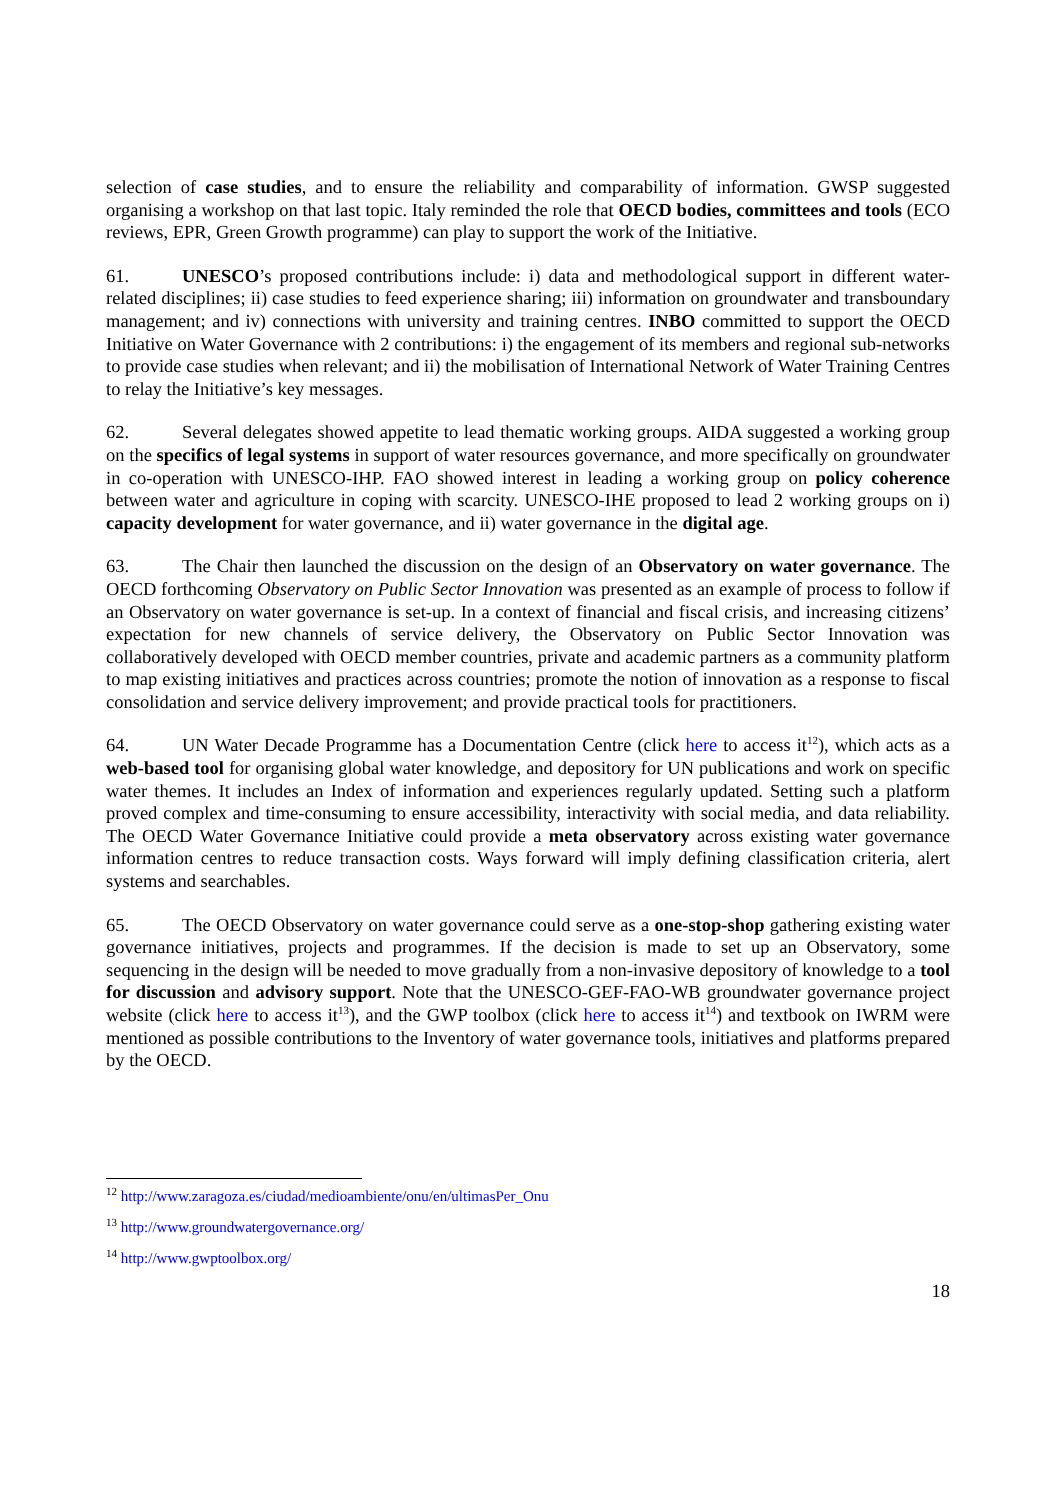selection of case studies, and to ensure the reliability and comparability of information. GWSP suggested organising a workshop on that last topic. Italy reminded the role that OECD bodies, committees and tools (ECO reviews, EPR, Green Growth programme) can play to support the work of the Initiative.
61. UNESCO’s proposed contributions include: i) data and methodological support in different water-related disciplines; ii) case studies to feed experience sharing; iii) information on groundwater and transboundary management; and iv) connections with university and training centres. INBO committed to support the OECD Initiative on Water Governance with 2 contributions: i) the engagement of its members and regional sub-networks to provide case studies when relevant; and ii) the mobilisation of International Network of Water Training Centres to relay the Initiative’s key messages.
62. Several delegates showed appetite to lead thematic working groups. AIDA suggested a working group on the specifics of legal systems in support of water resources governance, and more specifically on groundwater in co-operation with UNESCO-IHP. FAO showed interest in leading a working group on policy coherence between water and agriculture in coping with scarcity. UNESCO-IHE proposed to lead 2 working groups on i) capacity development for water governance, and ii) water governance in the digital age.
63. The Chair then launched the discussion on the design of an Observatory on water governance. The OECD forthcoming Observatory on Public Sector Innovation was presented as an example of process to follow if an Observatory on water governance is set-up. In a context of financial and fiscal crisis, and increasing citizens’ expectation for new channels of service delivery, the Observatory on Public Sector Innovation was collaboratively developed with OECD member countries, private and academic partners as a community platform to map existing initiatives and practices across countries; promote the notion of innovation as a response to fiscal consolidation and service delivery improvement; and provide practical tools for practitioners.
64. UN Water Decade Programme has a Documentation Centre (click here to access it<sup>12</sup>), which acts as a web-based tool for organising global water knowledge, and depository for UN publications and work on specific water themes. It includes an Index of information and experiences regularly updated. Setting such a platform proved complex and time-consuming to ensure accessibility, interactivity with social media, and data reliability. The OECD Water Governance Initiative could provide a meta observatory across existing water governance information centres to reduce transaction costs. Ways forward will imply defining classification criteria, alert systems and searchables.
65. The OECD Observatory on water governance could serve as a one-stop-shop gathering existing water governance initiatives, projects and programmes. If the decision is made to set up an Observatory, some sequencing in the design will be needed to move gradually from a non-invasive depository of knowledge to a tool for discussion and advisory support. Note that the UNESCO-GEF-FAO-WB groundwater governance project website (click here to access it<sup>13</sup>), and the GWP toolbox (click here to access it<sup>14</sup>) and textbook on IWRM were mentioned as possible contributions to the Inventory of water governance tools, initiatives and platforms prepared by the OECD.
<sup>12</sup> http://www.zaragoza.es/ciudad/medioambiente/onu/en/ultimasPer_Onu
<sup>13</sup> http://www.groundwatergovernance.org/
<sup>14</sup> http://www.gwptoolbox.org/
18